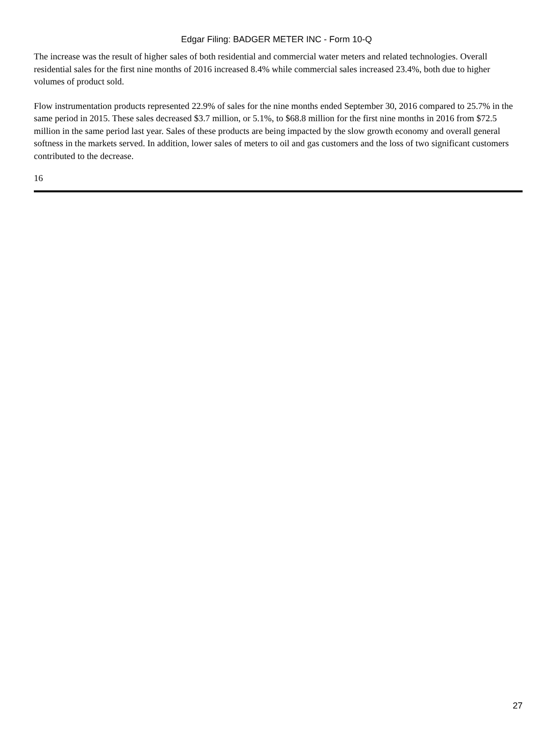Edgar Filing: BADGER METER INC - Form 10-Q
The increase was the result of higher sales of both residential and commercial water meters and related technologies. Overall residential sales for the first nine months of 2016 increased 8.4% while commercial sales increased 23.4%, both due to higher volumes of product sold.
Flow instrumentation products represented 22.9% of sales for the nine months ended September 30, 2016 compared to 25.7% in the same period in 2015. These sales decreased $3.7 million, or 5.1%, to $68.8 million for the first nine months in 2016 from $72.5 million in the same period last year. Sales of these products are being impacted by the slow growth economy and overall general softness in the markets served. In addition, lower sales of meters to oil and gas customers and the loss of two significant customers contributed to the decrease.
16
27